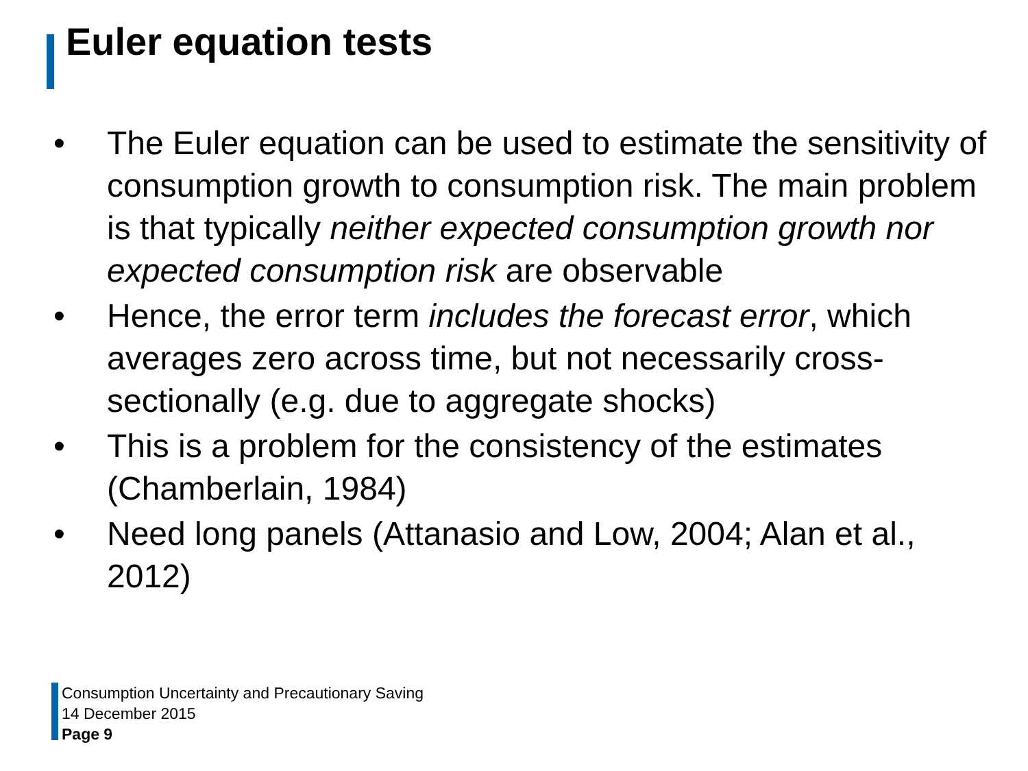Euler equation tests
• The Euler equation can be used to estimate the sensitivity of consumption growth to consumption risk. The main problem is that typically neither expected consumption growth nor expected consumption risk are observable
• Hence, the error term includes the forecast error, which averages zero across time, but not necessarily cross-sectionally (e.g. due to aggregate shocks)
• This is a problem for the consistency of the estimates (Chamberlain, 1984)
• Need long panels (Attanasio and Low, 2004; Alan et al., 2012)
Consumption Uncertainty and Precautionary Saving
14 December 2015
Page 9